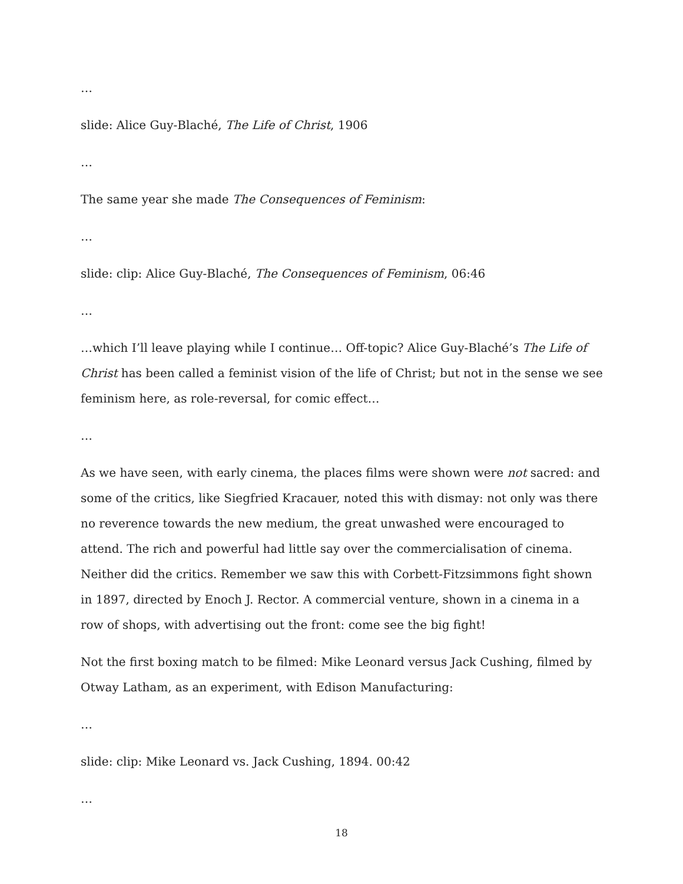…
slide: Alice Guy-Blaché, The Life of Christ, 1906
…
The same year she made The Consequences of Feminism:
…
slide: clip: Alice Guy-Blaché, The Consequences of Feminism, 06:46
…
…which I’ll leave playing while I continue… Off-topic? Alice Guy-Blaché’s The Life of Christ has been called a feminist vision of the life of Christ; but not in the sense we see feminism here, as role-reversal, for comic effect…
…
As we have seen, with early cinema, the places films were shown were not sacred: and some of the critics, like Siegfried Kracauer, noted this with dismay: not only was there no reverence towards the new medium, the great unwashed were encouraged to attend. The rich and powerful had little say over the commercialisation of cinema. Neither did the critics. Remember we saw this with Corbett-Fitzsimmons fight shown in 1897, directed by Enoch J. Rector. A commercial venture, shown in a cinema in a row of shops, with advertising out the front: come see the big fight!
Not the first boxing match to be filmed: Mike Leonard versus Jack Cushing, filmed by Otway Latham, as an experiment, with Edison Manufacturing:
…
slide: clip: Mike Leonard vs. Jack Cushing, 1894. 00:42
…
18